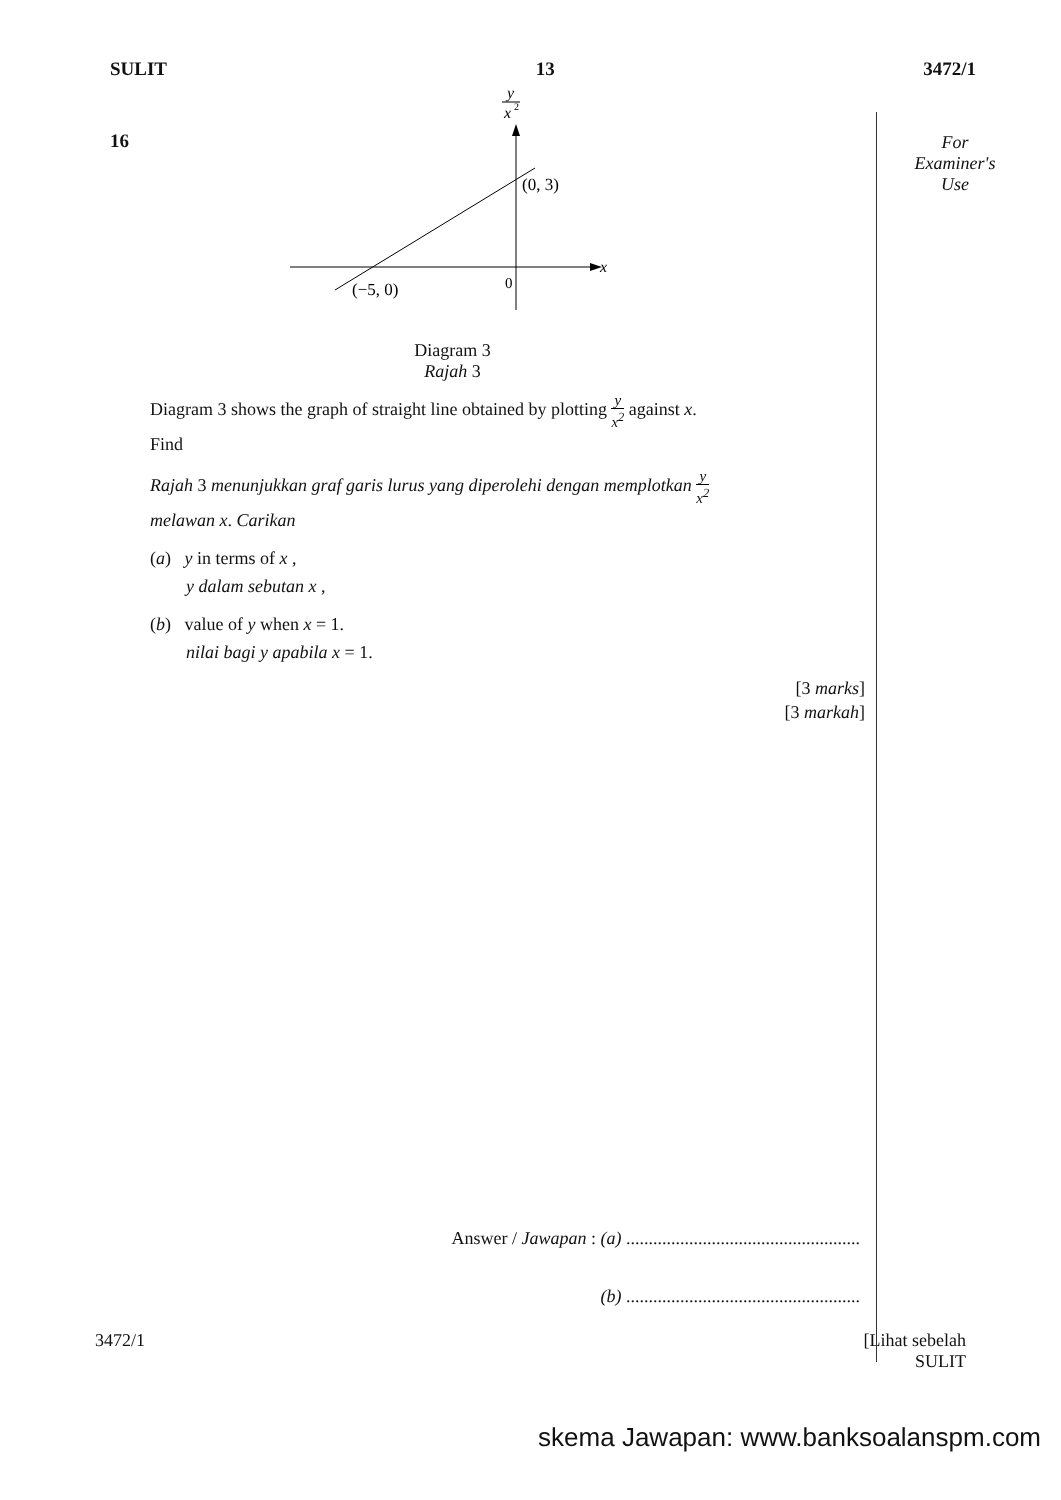SULIT 13 3472/1
16
y
x
2
x
(0, 3)
(−5, 0)
0
Diagram 3
Rajah 3
Diagram 3 shows the graph of straight line obtained by plotting y x<sup>2</sup> against x.
Find
Rajah 3 menunjukkan graf garis lurus yang diperolehi dengan memplotkan y x<sup>2</sup>
melawan x. Carikan
(a) y in terms of x ,
y dalam sebutan x ,
(b) value of y when x = 1.
nilai bagi y apabila x = 1.
[3 marks]
[3 markah]
Answer / Jawapan : (a) ....................................................
(b) ....................................................
For
Examiner's
Use
3472/1 [Lihat sebelah
SULIT
skema Jawapan: www.banksoalanspm.com